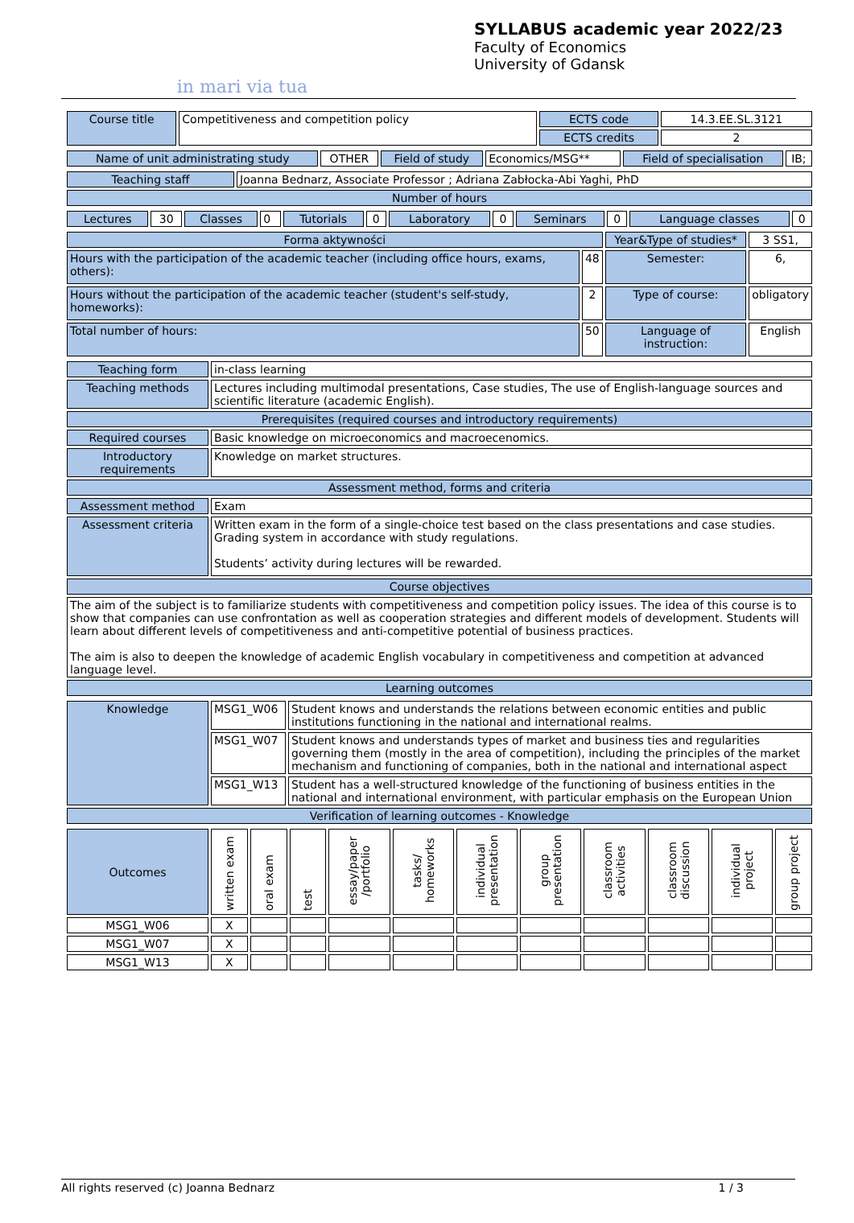in mari via tua
SYLLABUS academic year 2022/23
Faculty of Economics
University of Gdansk
| Course title | Competitiveness and competition policy | ECTS code | 14.3.EE.SL.3121 |
| | | ECTS credits | 2 |
| Name of unit administrating study | OTHER | Field of study | Economics/MSG** | Field of specialisation | IB; |
| Teaching staff | Joanna Bednarz, Associate Professor ; Adriana Zabłocka-Abi Yaghi, PhD |
| Number of hours | |
| Lectures | 30 | Classes | 0 | Tutorials | 0 | Laboratory | 0 | Seminars | 0 | Language classes | 0 |
| Forma aktywności | | Year&Type of studies* | 3 SS1, |
| Hours with the participation of the academic teacher (including office hours, exams, others): | 48 | Semester: | 6, |
| Hours without the participation of the academic teacher (student's self-study, homeworks): | 2 | Type of course: | obligatory |
| Total number of hours: | 50 | Language of instruction: | English |
| Teaching form | in-class learning |
| Teaching methods | Lectures including multimodal presentations, Case studies, The use of English-language sources and scientific literature (academic English). |
| Prerequisites (required courses and introductory requirements) | |
| Required courses | Basic knowledge on microeconomics and macroecenomics. |
| Introductory requirements | Knowledge on market structures. |
| Assessment method, forms and criteria | |
| Assessment method | Exam |
| Assessment criteria | Written exam in the form of a single-choice test based on the class presentations and case studies. Grading system in accordance with study regulations. Students’ activity during lectures will be rewarded. |
| Course objectives | |
| The aim of the subject is to familiarize students with competitiveness and competition policy issues. The idea of this course is to show that companies can use confrontation as well as cooperation strategies and different models of development. Students will learn about different levels of competitiveness and anti-competitive potential of business practices. The aim is also to deepen the knowledge of academic English vocabulary in competitiveness and competition at advanced language level. | |
| Learning outcomes | |
| Knowledge | MSG1_W06 | Student knows and understands the relations between economic entities and public institutions functioning in the national and international realms. |
| | MSG1_W07 | Student knows and understands types of market and business ties and regularities governing them (mostly in the area of competition), including the principles of the market mechanism and functioning of companies, both in the national and international aspect |
| | MSG1_W13 | Student has a well-structured knowledge of the functioning of business entities in the national and international environment, with particular emphasis on the European Union |
| Verification of learning outcomes - Knowledge | | |
| Outcomes | written exam | oral exam | test | essay/paper /portfolio | tasks/ homeworks | individual presentation | group presentation | classroom activities | classroom discussion | individual project | group project |
| --- | --- | --- | --- | --- | --- | --- | --- | --- | --- | --- | --- |
| MSG1_W06 | X | | | | | | | | | | |
| MSG1_W07 | X | | | | | | | | | | |
| MSG1_W13 | X | | | | | | | | | | |
All rights reserved (c) Joanna Bednarz 1 / 3